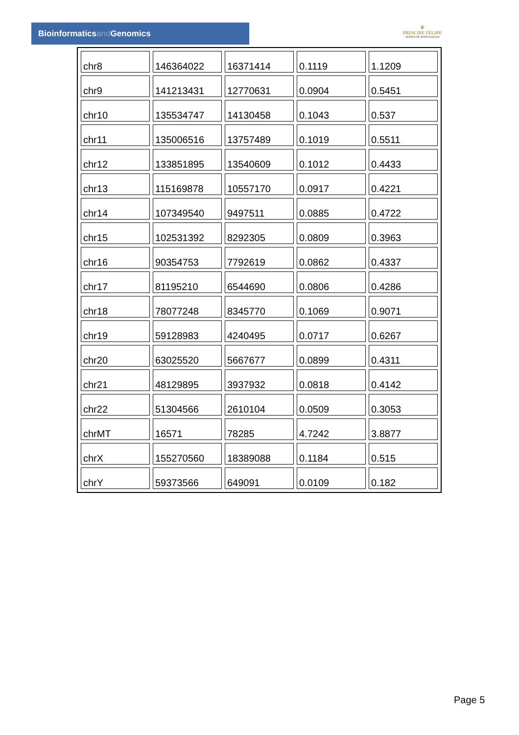Bioinformaticsand Genomics
♛
PRINCIPE FELIPE
CENTRO DE INVESTIGACION
| chr8 | 146364022 | 16371414 | 0.1119 | 1.1209 |
| chr9 | 141213431 | 12770631 | 0.0904 | 0.5451 |
| chr10 | 135534747 | 14130458 | 0.1043 | 0.537 |
| chr11 | 135006516 | 13757489 | 0.1019 | 0.5511 |
| chr12 | 133851895 | 13540609 | 0.1012 | 0.4433 |
| chr13 | 115169878 | 10557170 | 0.0917 | 0.4221 |
| chr14 | 107349540 | 9497511 | 0.0885 | 0.4722 |
| chr15 | 102531392 | 8292305 | 0.0809 | 0.3963 |
| chr16 | 90354753 | 7792619 | 0.0862 | 0.4337 |
| chr17 | 81195210 | 6544690 | 0.0806 | 0.4286 |
| chr18 | 78077248 | 8345770 | 0.1069 | 0.9071 |
| chr19 | 59128983 | 4240495 | 0.0717 | 0.6267 |
| chr20 | 63025520 | 5667677 | 0.0899 | 0.4311 |
| chr21 | 48129895 | 3937932 | 0.0818 | 0.4142 |
| chr22 | 51304566 | 2610104 | 0.0509 | 0.3053 |
| chrMT | 16571 | 78285 | 4.7242 | 3.8877 |
| chrX | 155270560 | 18389088 | 0.1184 | 0.515 |
| chrY | 59373566 | 649091 | 0.0109 | 0.182 |
Page 5